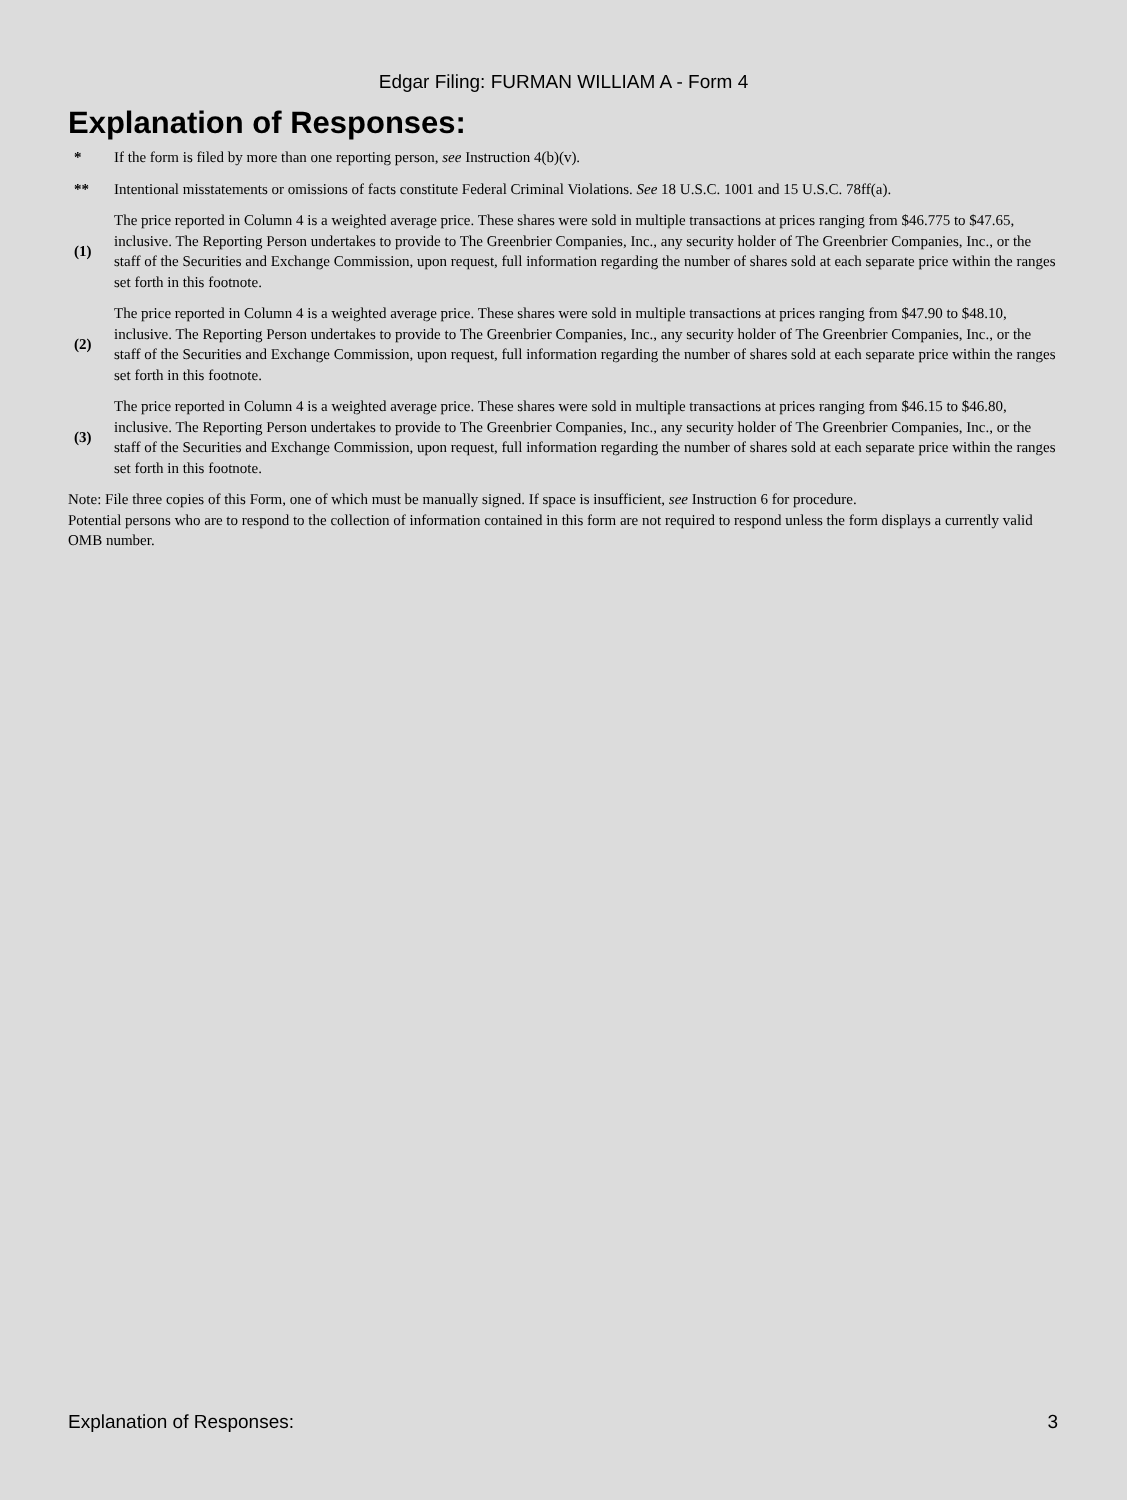Edgar Filing: FURMAN WILLIAM A - Form 4
Explanation of Responses:
| * | If the form is filed by more than one reporting person, see Instruction 4(b)(v). |
| ** | Intentional misstatements or omissions of facts constitute Federal Criminal Violations. See 18 U.S.C. 1001 and 15 U.S.C. 78ff(a). |
| (1) | The price reported in Column 4 is a weighted average price. These shares were sold in multiple transactions at prices ranging from $46.775 to $47.65, inclusive. The Reporting Person undertakes to provide to The Greenbrier Companies, Inc., any security holder of The Greenbrier Companies, Inc., or the staff of the Securities and Exchange Commission, upon request, full information regarding the number of shares sold at each separate price within the ranges set forth in this footnote. |
| (2) | The price reported in Column 4 is a weighted average price. These shares were sold in multiple transactions at prices ranging from $47.90 to $48.10, inclusive. The Reporting Person undertakes to provide to The Greenbrier Companies, Inc., any security holder of The Greenbrier Companies, Inc., or the staff of the Securities and Exchange Commission, upon request, full information regarding the number of shares sold at each separate price within the ranges set forth in this footnote. |
| (3) | The price reported in Column 4 is a weighted average price. These shares were sold in multiple transactions at prices ranging from $46.15 to $46.80, inclusive. The Reporting Person undertakes to provide to The Greenbrier Companies, Inc., any security holder of The Greenbrier Companies, Inc., or the staff of the Securities and Exchange Commission, upon request, full information regarding the number of shares sold at each separate price within the ranges set forth in this footnote. |
Note: File three copies of this Form, one of which must be manually signed. If space is insufficient, see Instruction 6 for procedure.
Potential persons who are to respond to the collection of information contained in this form are not required to respond unless the form displays a currently valid OMB number.
Explanation of Responses: 3